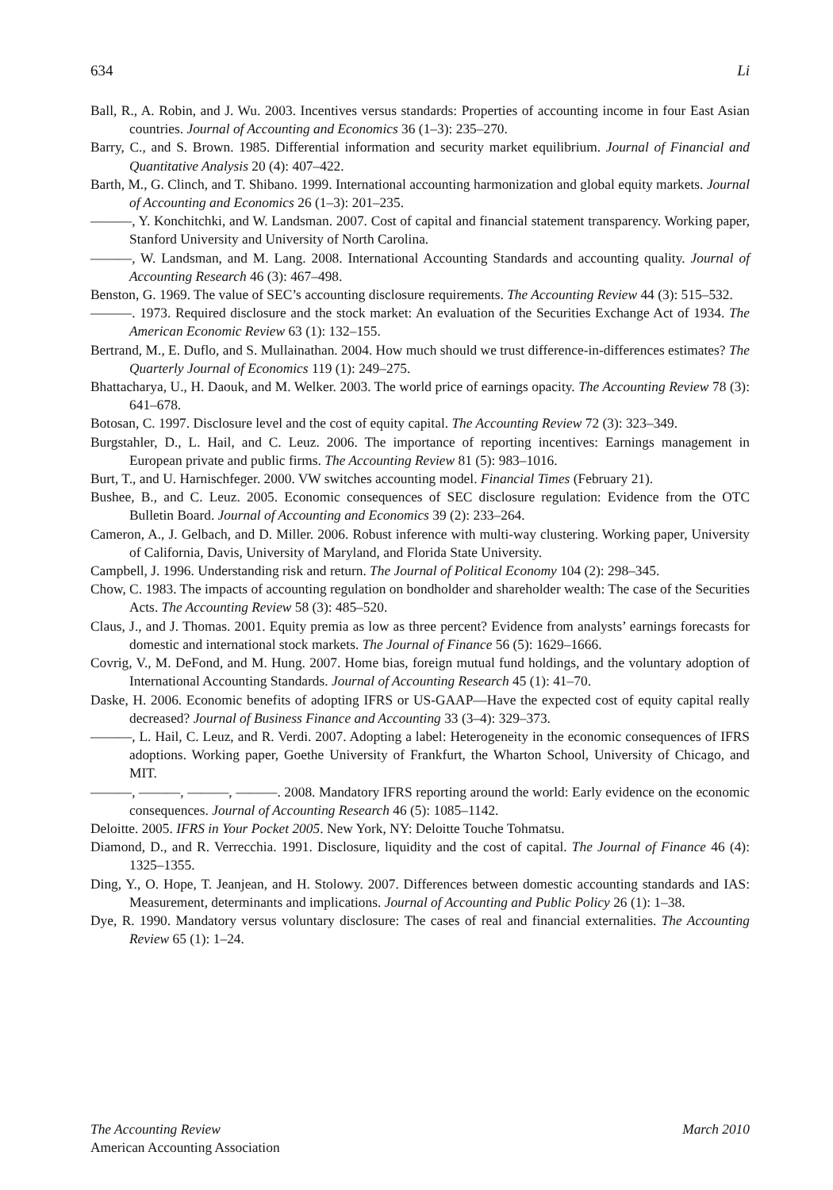634 Li
Ball, R., A. Robin, and J. Wu. 2003. Incentives versus standards: Properties of accounting income in four East Asian countries. Journal of Accounting and Economics 36 (1–3): 235–270.
Barry, C., and S. Brown. 1985. Differential information and security market equilibrium. Journal of Financial and Quantitative Analysis 20 (4): 407–422.
Barth, M., G. Clinch, and T. Shibano. 1999. International accounting harmonization and global equity markets. Journal of Accounting and Economics 26 (1–3): 201–235.
———, Y. Konchitchki, and W. Landsman. 2007. Cost of capital and financial statement transparency. Working paper, Stanford University and University of North Carolina.
———, W. Landsman, and M. Lang. 2008. International Accounting Standards and accounting quality. Journal of Accounting Research 46 (3): 467–498.
Benston, G. 1969. The value of SEC’s accounting disclosure requirements. The Accounting Review 44 (3): 515–532.
———. 1973. Required disclosure and the stock market: An evaluation of the Securities Exchange Act of 1934. The American Economic Review 63 (1): 132–155.
Bertrand, M., E. Duflo, and S. Mullainathan. 2004. How much should we trust difference-in-differences estimates? The Quarterly Journal of Economics 119 (1): 249–275.
Bhattacharya, U., H. Daouk, and M. Welker. 2003. The world price of earnings opacity. The Accounting Review 78 (3): 641–678.
Botosan, C. 1997. Disclosure level and the cost of equity capital. The Accounting Review 72 (3): 323–349.
Burgstahler, D., L. Hail, and C. Leuz. 2006. The importance of reporting incentives: Earnings management in European private and public firms. The Accounting Review 81 (5): 983–1016.
Burt, T., and U. Harnischfeger. 2000. VW switches accounting model. Financial Times (February 21).
Bushee, B., and C. Leuz. 2005. Economic consequences of SEC disclosure regulation: Evidence from the OTC Bulletin Board. Journal of Accounting and Economics 39 (2): 233–264.
Cameron, A., J. Gelbach, and D. Miller. 2006. Robust inference with multi-way clustering. Working paper, University of California, Davis, University of Maryland, and Florida State University.
Campbell, J. 1996. Understanding risk and return. The Journal of Political Economy 104 (2): 298–345.
Chow, C. 1983. The impacts of accounting regulation on bondholder and shareholder wealth: The case of the Securities Acts. The Accounting Review 58 (3): 485–520.
Claus, J., and J. Thomas. 2001. Equity premia as low as three percent? Evidence from analysts’ earnings forecasts for domestic and international stock markets. The Journal of Finance 56 (5): 1629–1666.
Covrig, V., M. DeFond, and M. Hung. 2007. Home bias, foreign mutual fund holdings, and the voluntary adoption of International Accounting Standards. Journal of Accounting Research 45 (1): 41–70.
Daske, H. 2006. Economic benefits of adopting IFRS or US-GAAP—Have the expected cost of equity capital really decreased? Journal of Business Finance and Accounting 33 (3–4): 329–373.
———, L. Hail, C. Leuz, and R. Verdi. 2007. Adopting a label: Heterogeneity in the economic consequences of IFRS adoptions. Working paper, Goethe University of Frankfurt, the Wharton School, University of Chicago, and MIT.
———, ———, ———, ———. 2008. Mandatory IFRS reporting around the world: Early evidence on the economic consequences. Journal of Accounting Research 46 (5): 1085–1142.
Deloitte. 2005. IFRS in Your Pocket 2005. New York, NY: Deloitte Touche Tohmatsu.
Diamond, D., and R. Verrecchia. 1991. Disclosure, liquidity and the cost of capital. The Journal of Finance 46 (4): 1325–1355.
Ding, Y., O. Hope, T. Jeanjean, and H. Stolowy. 2007. Differences between domestic accounting standards and IAS: Measurement, determinants and implications. Journal of Accounting and Public Policy 26 (1): 1–38.
Dye, R. 1990. Mandatory versus voluntary disclosure: The cases of real and financial externalities. The Accounting Review 65 (1): 1–24.
The Accounting Review March 2010
American Accounting Association